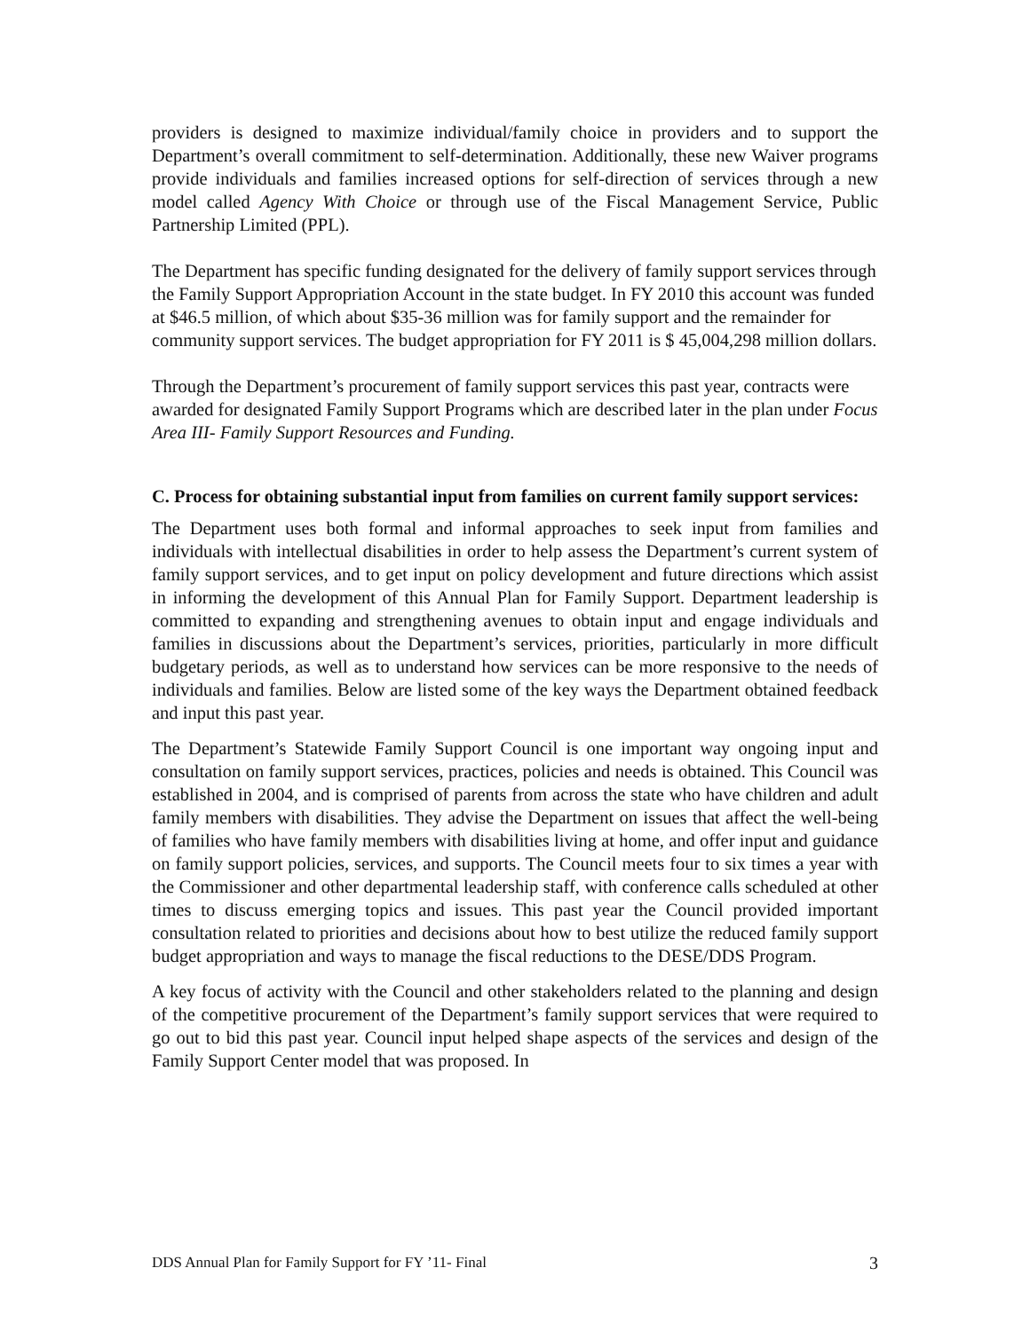providers is designed to maximize individual/family choice in providers and to support the Department’s overall commitment to self-determination. Additionally, these new Waiver programs provide individuals and families increased options for self-direction of services through a new model called Agency With Choice or through use of the Fiscal Management Service, Public Partnership Limited (PPL).
The Department has specific funding designated for the delivery of family support services through the Family Support Appropriation Account in the state budget. In FY 2010 this account was funded at $46.5 million, of which about $35-36 million was for family support and the remainder for community support services. The budget appropriation for FY 2011 is $ 45,004,298 million dollars.
Through the Department’s procurement of family support services this past year, contracts were awarded for designated Family Support Programs which are described later in the plan under Focus Area III- Family Support Resources and Funding.
C. Process for obtaining substantial input from families on current family support services:
The Department uses both formal and informal approaches to seek input from families and individuals with intellectual disabilities in order to help assess the Department’s current system of family support services, and to get input on policy development and future directions which assist in informing the development of this Annual Plan for Family Support. Department leadership is committed to expanding and strengthening avenues to obtain input and engage individuals and families in discussions about the Department’s services, priorities, particularly in more difficult budgetary periods, as well as to understand how services can be more responsive to the needs of individuals and families. Below are listed some of the key ways the Department obtained feedback and input this past year.
The Department’s Statewide Family Support Council is one important way ongoing input and consultation on family support services, practices, policies and needs is obtained. This Council was established in 2004, and is comprised of parents from across the state who have children and adult family members with disabilities. They advise the Department on issues that affect the well-being of families who have family members with disabilities living at home, and offer input and guidance on family support policies, services, and supports. The Council meets four to six times a year with the Commissioner and other departmental leadership staff, with conference calls scheduled at other times to discuss emerging topics and issues. This past year the Council provided important consultation related to priorities and decisions about how to best utilize the reduced family support budget appropriation and ways to manage the fiscal reductions to the DESE/DDS Program.
A key focus of activity with the Council and other stakeholders related to the planning and design of the competitive procurement of the Department’s family support services that were required to go out to bid this past year. Council input helped shape aspects of the services and design of the Family Support Center model that was proposed. In
DDS Annual Plan for Family Support for FY ’11- Final 3